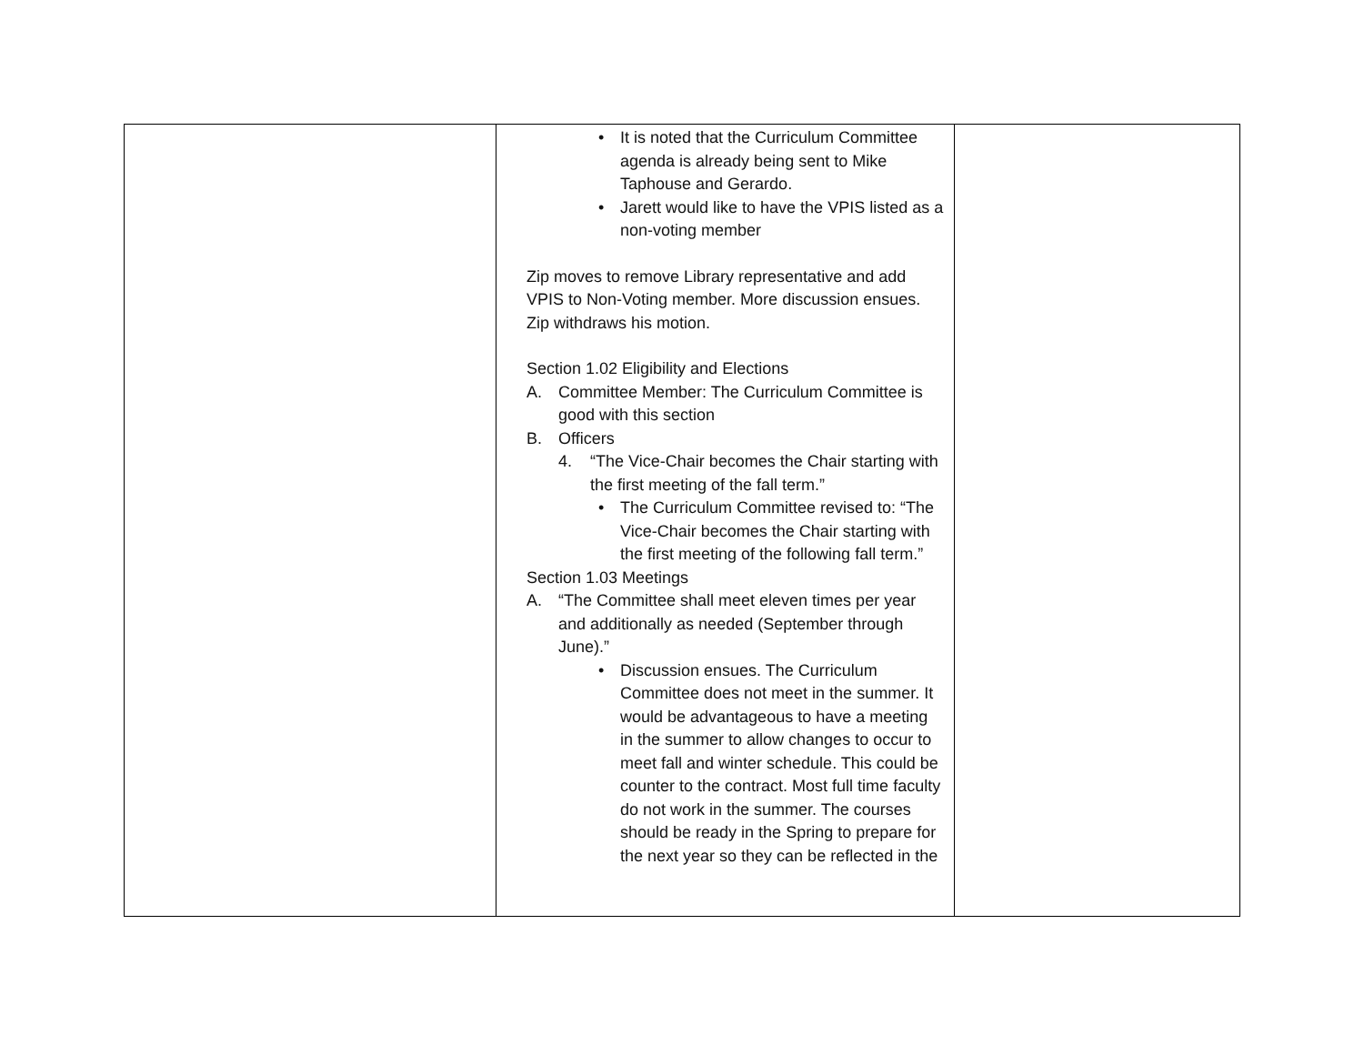| | • It is noted that the Curriculum Committee agenda is already being sent to Mike Taphouse and Gerardo. • Jarett would like to have the VPIS listed as a non-voting member Zip moves to remove Library representative and add VPIS to Non-Voting member. More discussion ensues. Zip withdraws his motion. Section 1.02 Eligibility and Elections A. Committee Member: The Curriculum Committee is good with this section B. Officers 4. “The Vice-Chair becomes the Chair starting with the first meeting of the fall term.” • The Curriculum Committee revised to: “The Vice-Chair becomes the Chair starting with the first meeting of the following fall term.” Section 1.03 Meetings A. “The Committee shall meet eleven times per year and additionally as needed (September through June).” • Discussion ensues. The Curriculum Committee does not meet in the summer. It would be advantageous to have a meeting in the summer to allow changes to occur to meet fall and winter schedule. This could be counter to the contract. Most full time faculty do not work in the summer. The courses should be ready in the Spring to prepare for the next year so they can be reflected in the | |